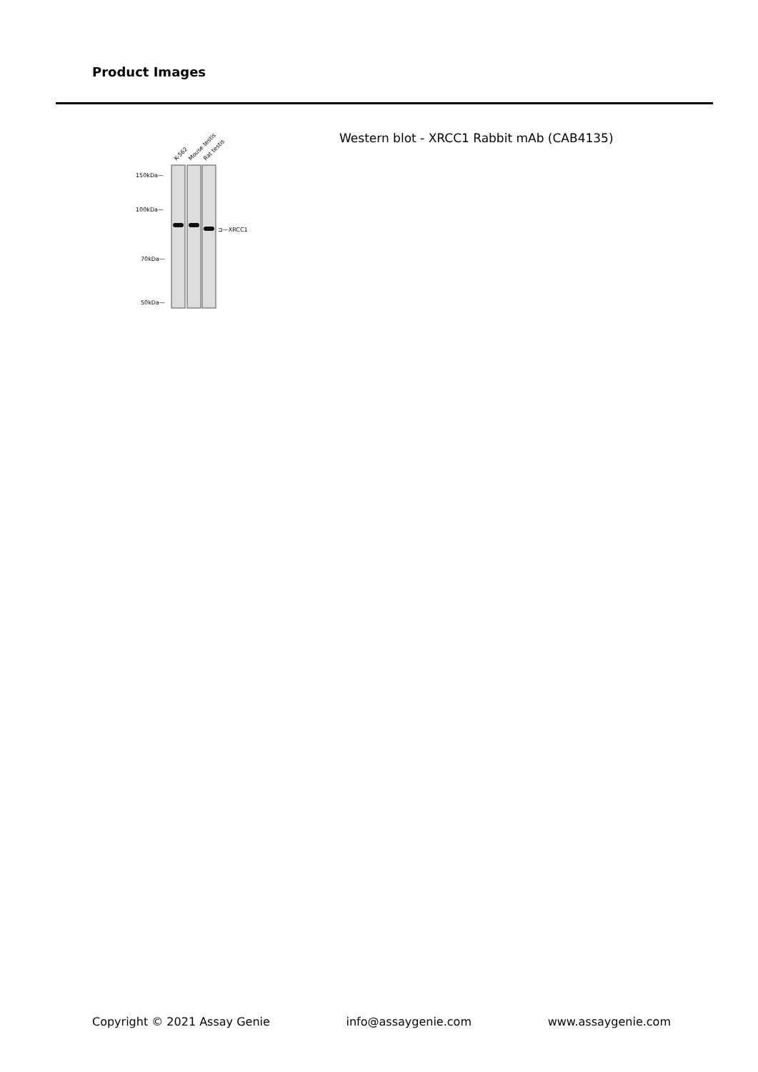Product Images
K-562
Mouse testis
Rat testis
150kDa—
100kDa—
70kDa—
50kDa—
⊐—XRCC1
Western blot - XRCC1 Rabbit mAb (CAB4135)
Copyright © 2021 Assay Genie info@assaygenie.com www.assaygenie.com